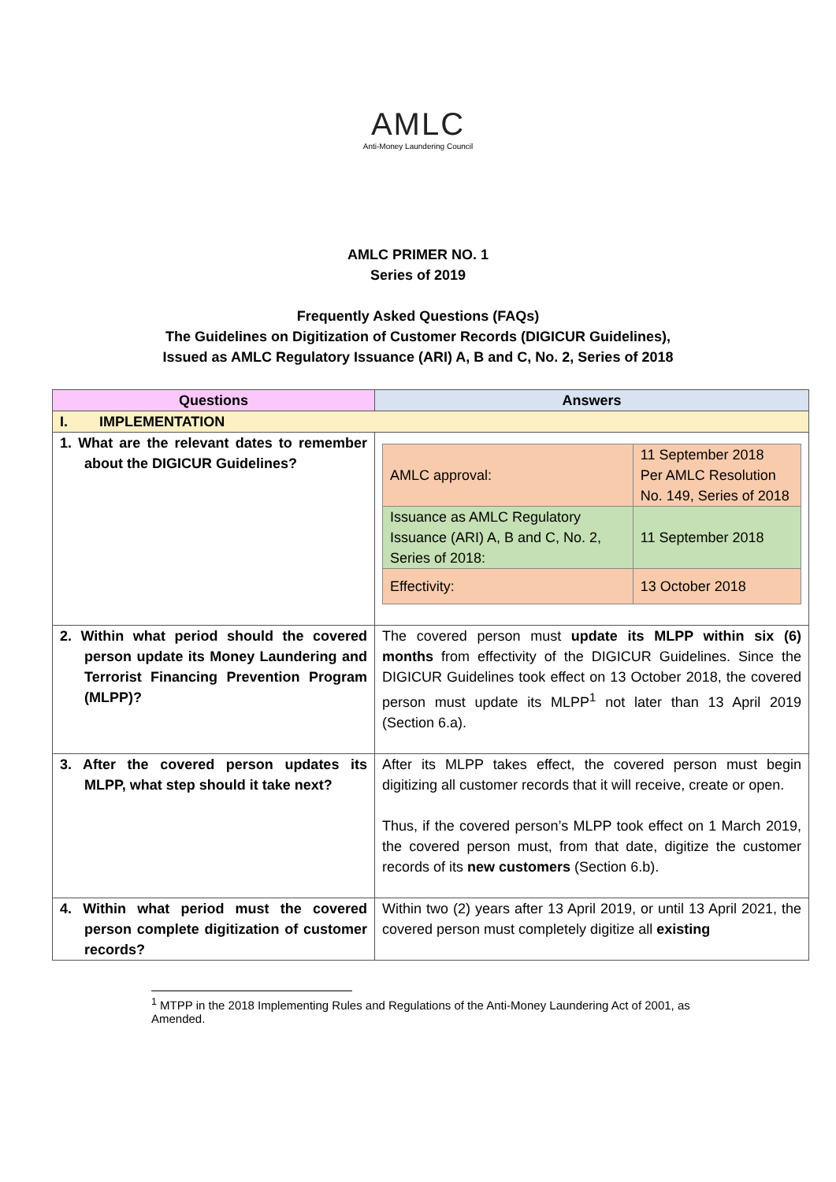AMLC
Anti-Money Laundering Council
AMLC PRIMER NO. 1
Series of 2019
Frequently Asked Questions (FAQs)
The Guidelines on Digitization of Customer Records (DIGICUR Guidelines),
Issued as AMLC Regulatory Issuance (ARI) A, B and C, No. 2, Series of 2018
| Questions | Answers |
| --- | --- |
| I. IMPLEMENTATION | |
| 1. What are the relevant dates to remember about the DIGICUR Guidelines? | / AMLC approval: / 11 September 2018 Per AMLC Resolution No. 149, Series of 2018 / / Issuance as AMLC Regulatory Issuance (ARI) A, B and C, No. 2, Series of 2018: / 11 September 2018 / / Effectivity: / 13 October 2018 / |
| 2. Within what period should the covered person update its Money Laundering and Terrorist Financing Prevention Program (MLPP)? | The covered person must update its MLPP within six (6) months from effectivity of the DIGICUR Guidelines. Since the DIGICUR Guidelines took effect on 13 October 2018, the covered person must update its MLPP<sup>1</sup> not later than 13 April 2019 (Section 6.a). |
| 3. After the covered person updates its MLPP, what step should it take next? | After its MLPP takes effect, the covered person must begin digitizing all customer records that it will receive, create or open. Thus, if the covered person’s MLPP took effect on 1 March 2019, the covered person must, from that date, digitize the customer records of its new customers (Section 6.b). |
| 4. Within what period must the covered person complete digitization of customer records? | Within two (2) years after 13 April 2019, or until 13 April 2021, the covered person must completely digitize all existing |
<sup>1</sup> MTPP in the 2018 Implementing Rules and Regulations of the Anti-Money Laundering Act of 2001, as Amended.